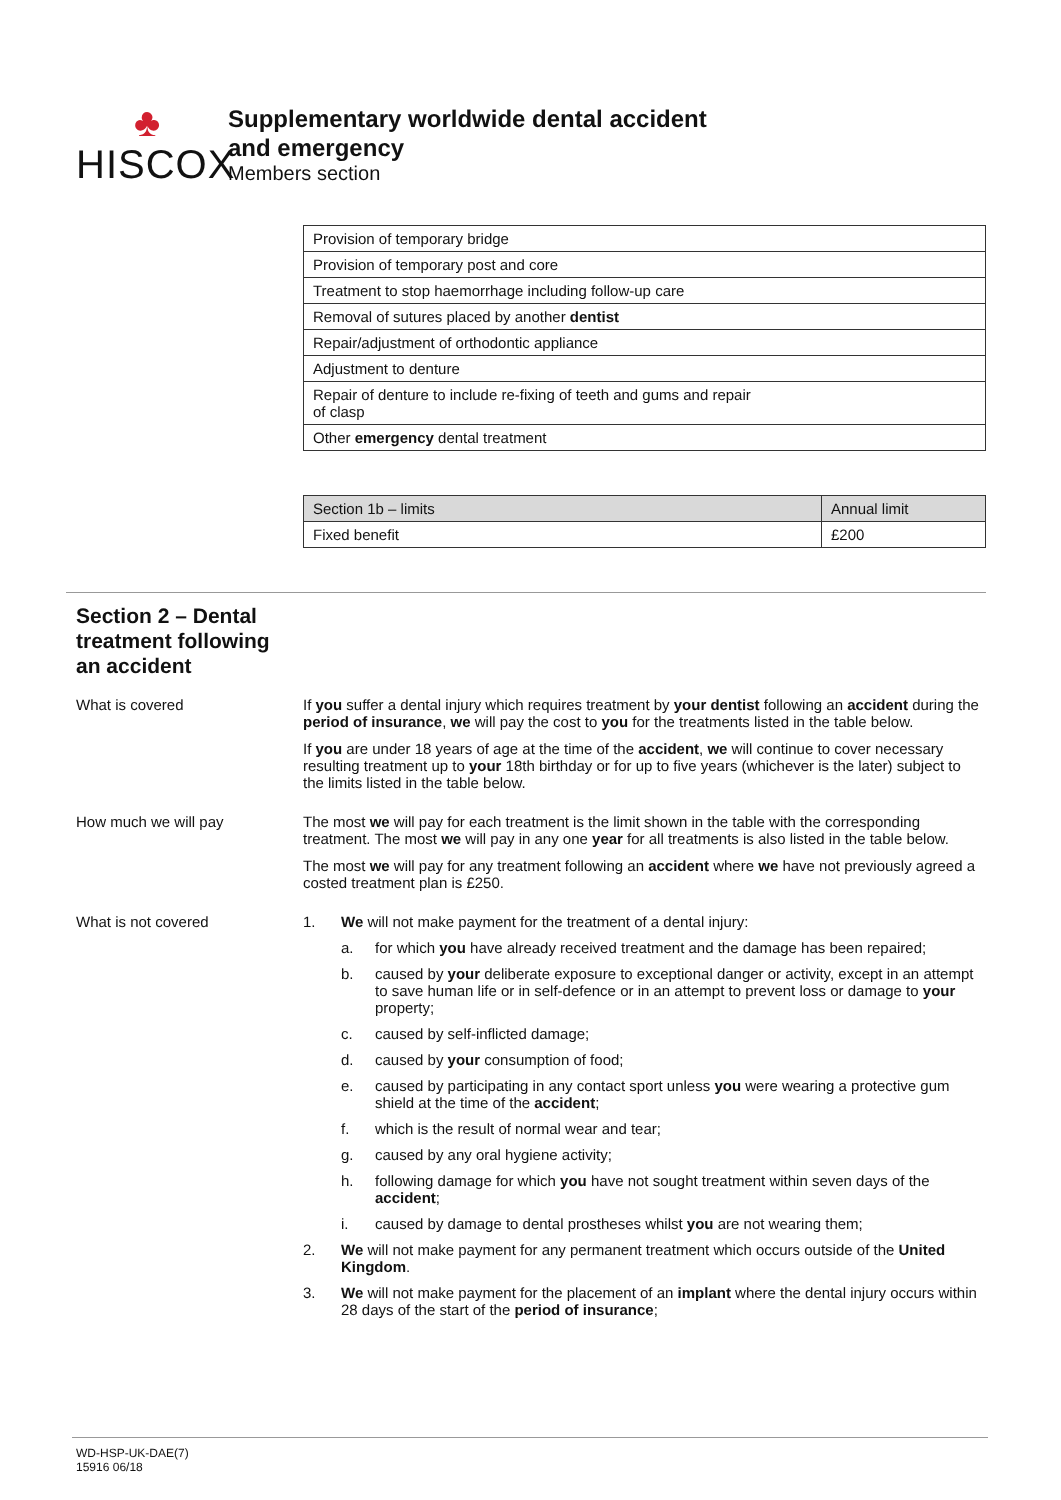♣
HISCOX
Supplementary worldwide dental accident
and emergency
Members section
| Provision of temporary bridge |
| Provision of temporary post and core |
| Treatment to stop haemorrhage including follow-up care |
| Removal of sutures placed by another dentist |
| Repair/adjustment of orthodontic appliance |
| Adjustment to denture |
| Repair of denture to include re-fixing of teeth and gums and repair of clasp |
| Other emergency dental treatment |
| Section 1b – limits | Annual limit |
| --- | --- |
| Fixed benefit | £200 |
Section 2 – Dental treatment following an accident
What is covered If you suffer a dental injury which requires treatment by your dentist following an accident during the period of insurance, we will pay the cost to you for the treatments listed in the table below.
If you are under 18 years of age at the time of the accident, we will continue to cover necessary resulting treatment up to your 18th birthday or for up to five years (whichever is the later) subject to the limits listed in the table below.
How much we will pay The most we will pay for each treatment is the limit shown in the table with the corresponding treatment. The most we will pay in any one year for all treatments is also listed in the table below.
The most we will pay for any treatment following an accident where we have not previously agreed a costed treatment plan is £250.
What is not covered 1. We will not make payment for the treatment of a dental injury:
a. for which you have already received treatment and the damage has been repaired;
b. caused by your deliberate exposure to exceptional danger or activity, except in an attempt to save human life or in self-defence or in an attempt to prevent loss or damage to your property;
c. caused by self-inflicted damage;
d. caused by your consumption of food;
e. caused by participating in any contact sport unless you were wearing a protective gum shield at the time of the accident;
f. which is the result of normal wear and tear;
g. caused by any oral hygiene activity;
h. following damage for which you have not sought treatment within seven days of the accident;
i. caused by damage to dental prostheses whilst you are not wearing them;
2. We will not make payment for any permanent treatment which occurs outside of the United Kingdom.
3. We will not make payment for the placement of an implant where the dental injury occurs within 28 days of the start of the period of insurance;
WD-HSP-UK-DAE(7)
15916 06/18